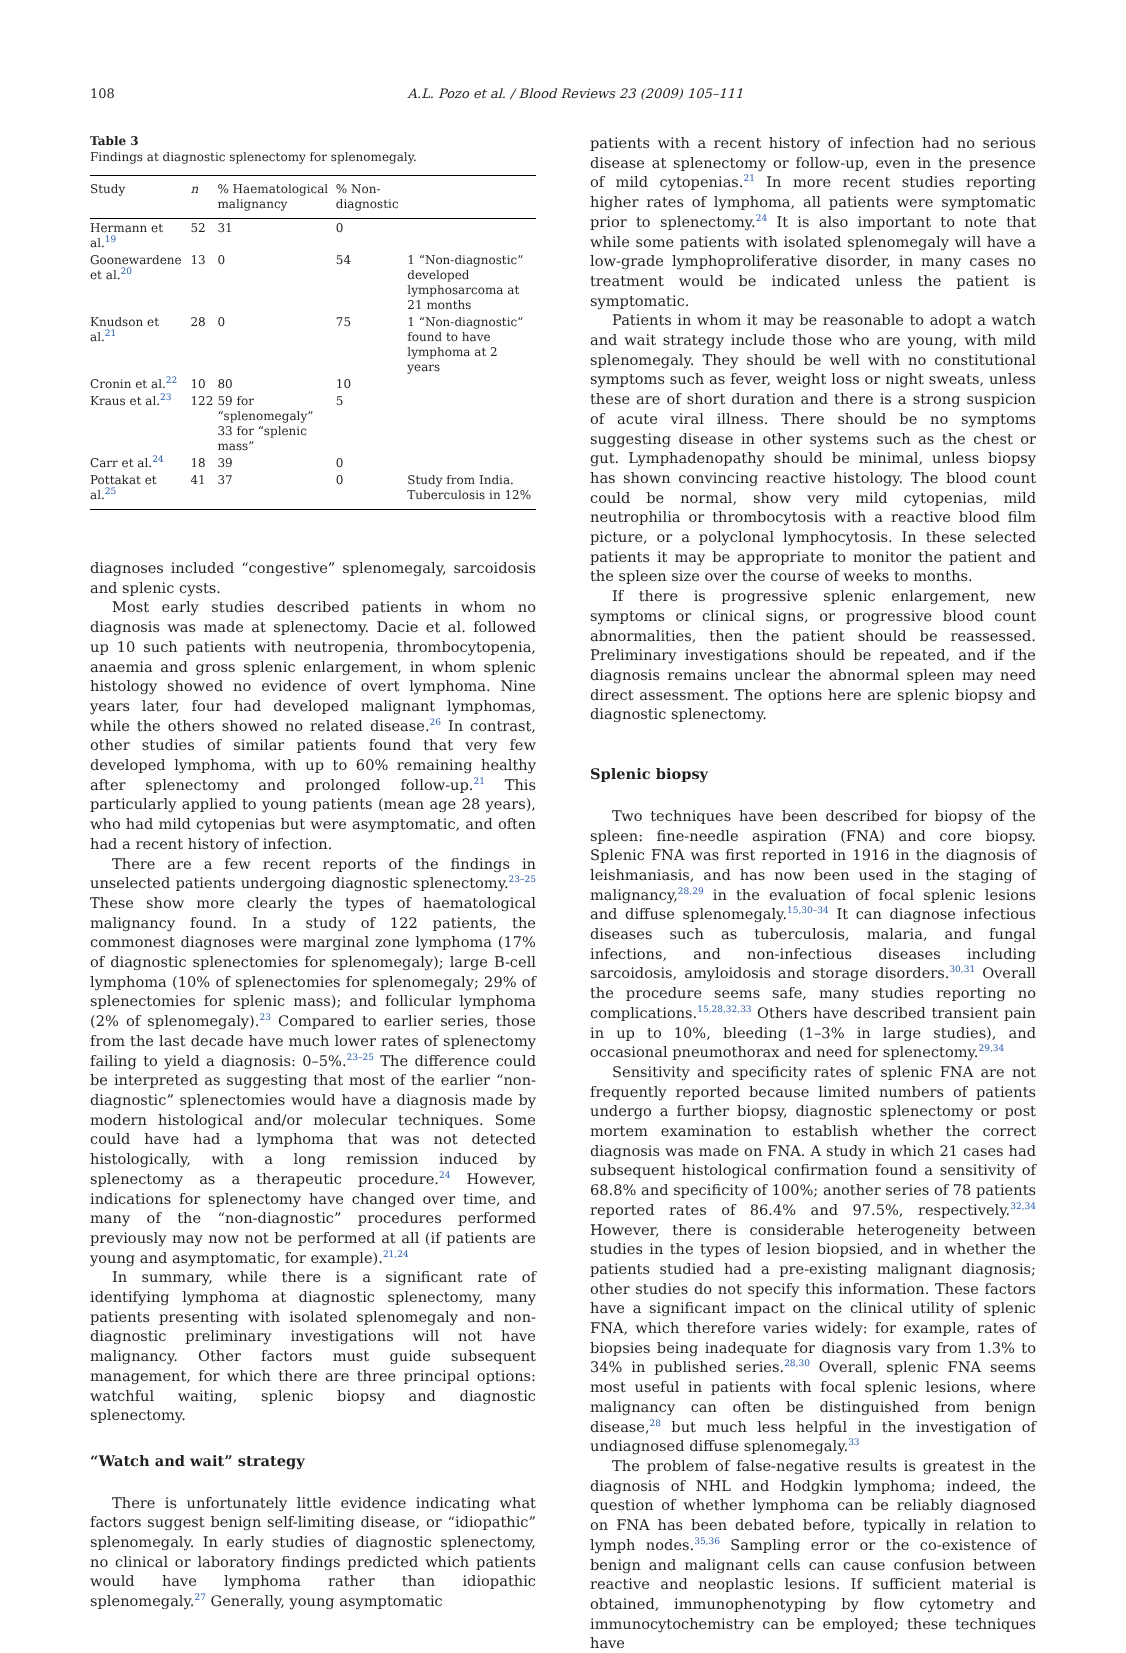108 A.L. Pozo et al. / Blood Reviews 23 (2009) 105–111
Table 3
Findings at diagnostic splenectomy for splenomegaly.
| Study | n | % Haematological malignancy | % Non-diagnostic | |
| --- | --- | --- | --- | --- |
| Hermann et al.<sup>19</sup> | 52 | 31 | 0 | |
| Goonewardene et al.<sup>20</sup> | 13 | 0 | 54 | 1 “Non-diagnostic” developed lymphosarcoma at 21 months |
| Knudson et al.<sup>21</sup> | 28 | 0 | 75 | 1 “Non-diagnostic” found to have lymphoma at 2 years |
| Cronin et al.<sup>22</sup> | 10 | 80 | 10 | |
| Kraus et al.<sup>23</sup> | 122 | 59 for “splenomegaly” 33 for “splenic mass” | 5 | |
| Carr et al.<sup>24</sup> | 18 | 39 | 0 | |
| Pottakat et al.<sup>25</sup> | 41 | 37 | 0 | Study from India. Tuberculosis in 12% |
diagnoses included “congestive” splenomegaly, sarcoidosis and splenic cysts.
Most early studies described patients in whom no diagnosis was made at splenectomy. Dacie et al. followed up 10 such patients with neutropenia, thrombocytopenia, anaemia and gross splenic enlargement, in whom splenic histology showed no evidence of overt lymphoma. Nine years later, four had developed malignant lymphomas, while the others showed no related disease.<sup>26</sup> In contrast, other studies of similar patients found that very few developed lymphoma, with up to 60% remaining healthy after splenectomy and prolonged follow-up.<sup>21</sup> This particularly applied to young patients (mean age 28 years), who had mild cytopenias but were asymptomatic, and often had a recent history of infection.
There are a few recent reports of the findings in unselected patients undergoing diagnostic splenectomy.<sup>23–25</sup> These show more clearly the types of haematological malignancy found. In a study of 122 patients, the commonest diagnoses were marginal zone lymphoma (17% of diagnostic splenectomies for splenomegaly); large B-cell lymphoma (10% of splenectomies for splenomegaly; 29% of splenectomies for splenic mass); and follicular lymphoma (2% of splenomegaly).<sup>23</sup> Compared to earlier series, those from the last decade have much lower rates of splenectomy failing to yield a diagnosis: 0–5%.<sup>23–25</sup> The difference could be interpreted as suggesting that most of the earlier “non-diagnostic” splenectomies would have a diagnosis made by modern histological and/or molecular techniques. Some could have had a lymphoma that was not detected histologically, with a long remission induced by splenectomy as a therapeutic procedure.<sup>24</sup> However, indications for splenectomy have changed over time, and many of the “non-diagnostic” procedures performed previously may now not be performed at all (if patients are young and asymptomatic, for example).<sup>21,24</sup>
In summary, while there is a significant rate of identifying lymphoma at diagnostic splenectomy, many patients presenting with isolated splenomegaly and non-diagnostic preliminary investigations will not have malignancy. Other factors must guide subsequent management, for which there are three principal options: watchful waiting, splenic biopsy and diagnostic splenectomy.
“Watch and wait” strategy
There is unfortunately little evidence indicating what factors suggest benign self-limiting disease, or “idiopathic” splenomegaly. In early studies of diagnostic splenectomy, no clinical or laboratory findings predicted which patients would have lymphoma rather than idiopathic splenomegaly.<sup>27</sup> Generally, young asymptomatic
patients with a recent history of infection had no serious disease at splenectomy or follow-up, even in the presence of mild cytopenias.<sup>21</sup> In more recent studies reporting higher rates of lymphoma, all patients were symptomatic prior to splenectomy.<sup>24</sup> It is also important to note that while some patients with isolated splenomegaly will have a low-grade lymphoproliferative disorder, in many cases no treatment would be indicated unless the patient is symptomatic.
Patients in whom it may be reasonable to adopt a watch and wait strategy include those who are young, with mild splenomegaly. They should be well with no constitutional symptoms such as fever, weight loss or night sweats, unless these are of short duration and there is a strong suspicion of acute viral illness. There should be no symptoms suggesting disease in other systems such as the chest or gut. Lymphadenopathy should be minimal, unless biopsy has shown convincing reactive histology. The blood count could be normal, show very mild cytopenias, mild neutrophilia or thrombocytosis with a reactive blood film picture, or a polyclonal lymphocytosis. In these selected patients it may be appropriate to monitor the patient and the spleen size over the course of weeks to months.
If there is progressive splenic enlargement, new symptoms or clinical signs, or progressive blood count abnormalities, then the patient should be reassessed. Preliminary investigations should be repeated, and if the diagnosis remains unclear the abnormal spleen may need direct assessment. The options here are splenic biopsy and diagnostic splenectomy.
Splenic biopsy
Two techniques have been described for biopsy of the spleen: fine-needle aspiration (FNA) and core biopsy. Splenic FNA was first reported in 1916 in the diagnosis of leishmaniasis, and has now been used in the staging of malignancy,<sup>28,29</sup> in the evaluation of focal splenic lesions and diffuse splenomegaly.<sup>15,30–34</sup> It can diagnose infectious diseases such as tuberculosis, malaria, and fungal infections, and non-infectious diseases including sarcoidosis, amyloidosis and storage disorders.<sup>30,31</sup> Overall the procedure seems safe, many studies reporting no complications.<sup>15,28,32,33</sup> Others have described transient pain in up to 10%, bleeding (1–3% in large studies), and occasional pneumothorax and need for splenectomy.<sup>29,34</sup>
Sensitivity and specificity rates of splenic FNA are not frequently reported because limited numbers of patients undergo a further biopsy, diagnostic splenectomy or post mortem examination to establish whether the correct diagnosis was made on FNA. A study in which 21 cases had subsequent histological confirmation found a sensitivity of 68.8% and specificity of 100%; another series of 78 patients reported rates of 86.4% and 97.5%, respectively.<sup>32,34</sup> However, there is considerable heterogeneity between studies in the types of lesion biopsied, and in whether the patients studied had a pre-existing malignant diagnosis; other studies do not specify this information. These factors have a significant impact on the clinical utility of splenic FNA, which therefore varies widely: for example, rates of biopsies being inadequate for diagnosis vary from 1.3% to 34% in published series.<sup>28,30</sup> Overall, splenic FNA seems most useful in patients with focal splenic lesions, where malignancy can often be distinguished from benign disease,<sup>28</sup> but much less helpful in the investigation of undiagnosed diffuse splenomegaly.<sup>33</sup>
The problem of false-negative results is greatest in the diagnosis of NHL and Hodgkin lymphoma; indeed, the question of whether lymphoma can be reliably diagnosed on FNA has been debated before, typically in relation to lymph nodes.<sup>35,36</sup> Sampling error or the co-existence of benign and malignant cells can cause confusion between reactive and neoplastic lesions. If sufficient material is obtained, immunophenotyping by flow cytometry and immunocytochemistry can be employed; these techniques have